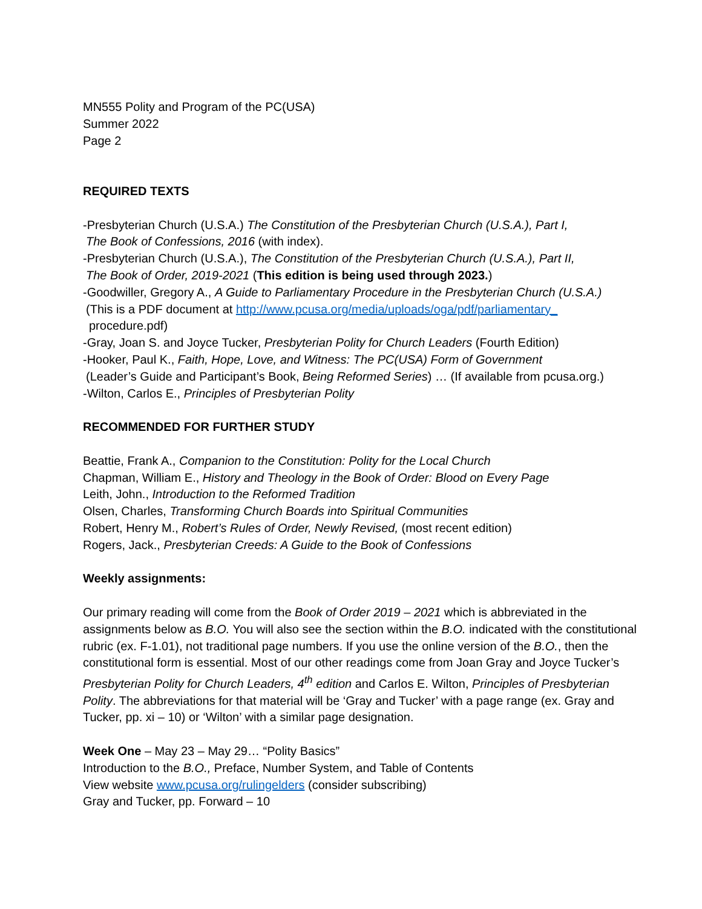MN555 Polity and Program of the PC(USA)
Summer 2022
Page 2
REQUIRED TEXTS
-Presbyterian Church (U.S.A.) The Constitution of the Presbyterian Church (U.S.A.), Part I,
The Book of Confessions, 2016 (with index).
-Presbyterian Church (U.S.A.), The Constitution of the Presbyterian Church (U.S.A.), Part II,
The Book of Order, 2019-2021 (This edition is being used through 2023.)
-Goodwiller, Gregory A., A Guide to Parliamentary Procedure in the Presbyterian Church (U.S.A.)
(This is a PDF document at http://www.pcusa.org/media/uploads/oga/pdf/parliamentary_
procedure.pdf)
-Gray, Joan S. and Joyce Tucker, Presbyterian Polity for Church Leaders (Fourth Edition)
-Hooker, Paul K., Faith, Hope, Love, and Witness: The PC(USA) Form of Government
(Leader’s Guide and Participant’s Book, Being Reformed Series) … (If available from pcusa.org.)
-Wilton, Carlos E., Principles of Presbyterian Polity
RECOMMENDED FOR FURTHER STUDY
Beattie, Frank A., Companion to the Constitution: Polity for the Local Church
Chapman, William E., History and Theology in the Book of Order: Blood on Every Page
Leith, John., Introduction to the Reformed Tradition
Olsen, Charles, Transforming Church Boards into Spiritual Communities
Robert, Henry M., Robert’s Rules of Order, Newly Revised, (most recent edition)
Rogers, Jack., Presbyterian Creeds: A Guide to the Book of Confessions
Weekly assignments:
Our primary reading will come from the Book of Order 2019 – 2021 which is abbreviated in the assignments below as B.O. You will also see the section within the B.O. indicated with the constitutional rubric (ex. F-1.01), not traditional page numbers. If you use the online version of the B.O., then the constitutional form is essential. Most of our other readings come from Joan Gray and Joyce Tucker’s Presbyterian Polity for Church Leaders, 4<sup>th</sup> edition and Carlos E. Wilton, Principles of Presbyterian Polity. The abbreviations for that material will be ‘Gray and Tucker’ with a page range (ex. Gray and Tucker, pp. xi – 10) or ‘Wilton’ with a similar page designation.
Week One – May 23 – May 29… “Polity Basics”
Introduction to the B.O., Preface, Number System, and Table of Contents
View website www.pcusa.org/rulingelders (consider subscribing)
Gray and Tucker, pp. Forward – 10